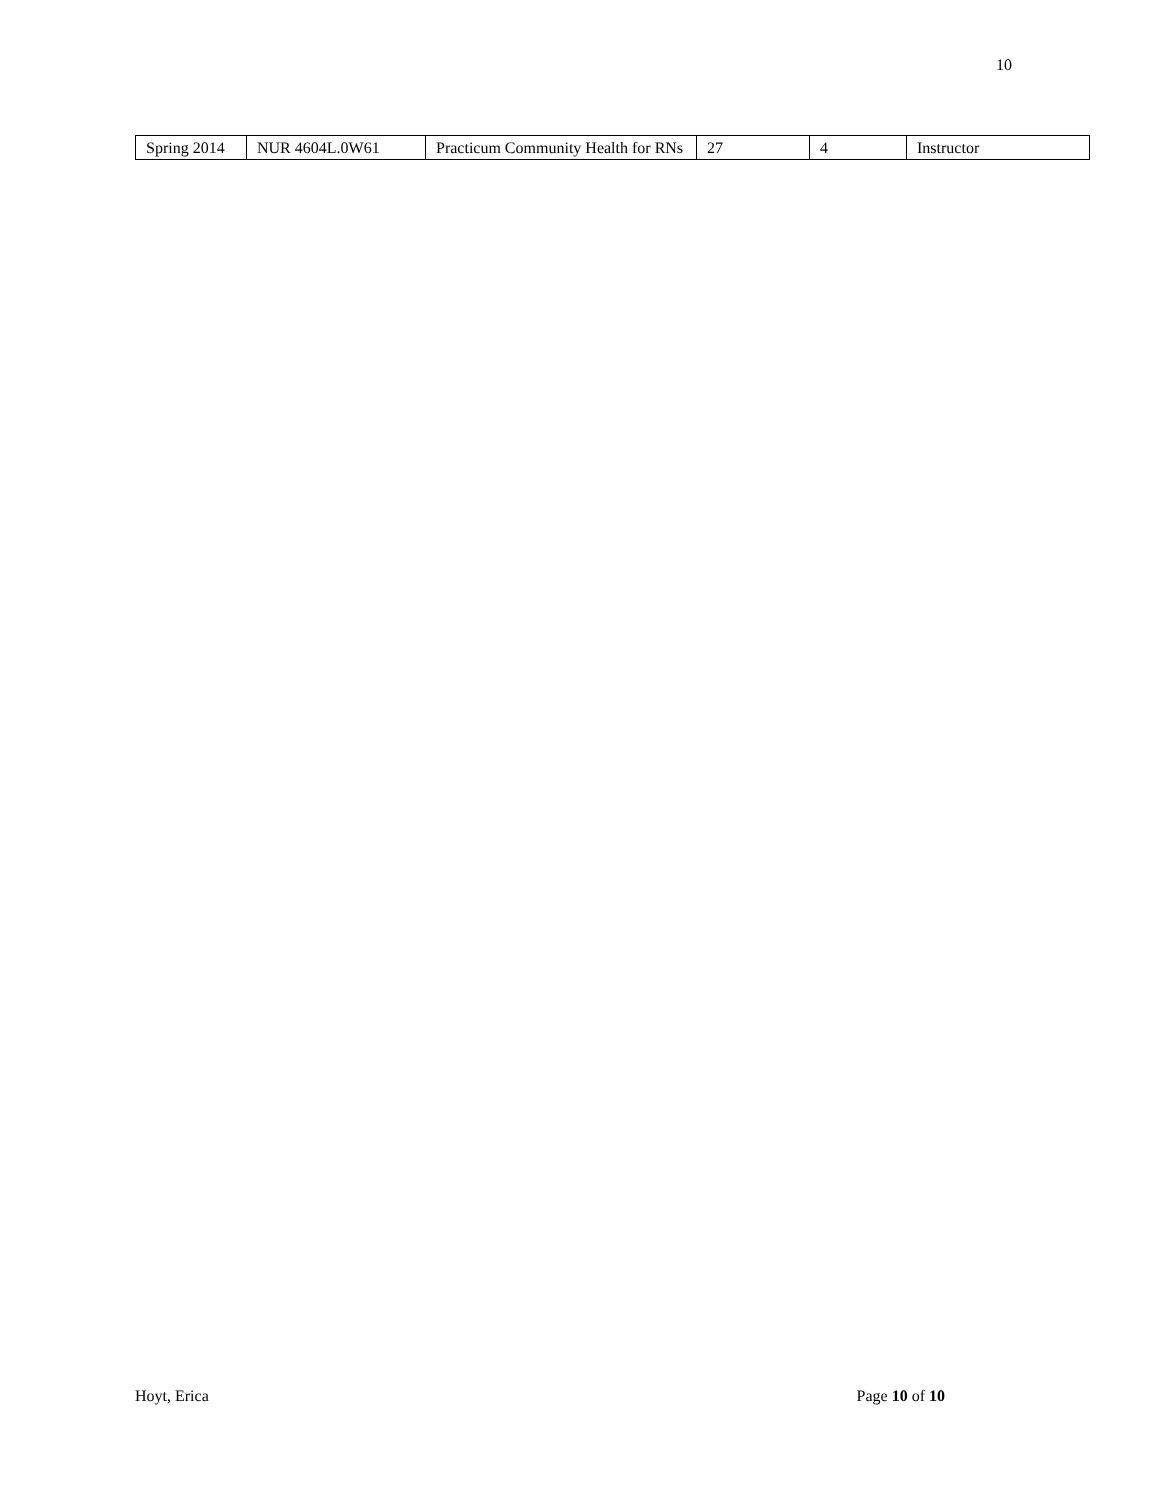10
| Spring 2014 | NUR 4604L.0W61 | Practicum Community Health for RNs | 27 | 4 | Instructor |
Hoyt, Erica Page 10 of 10